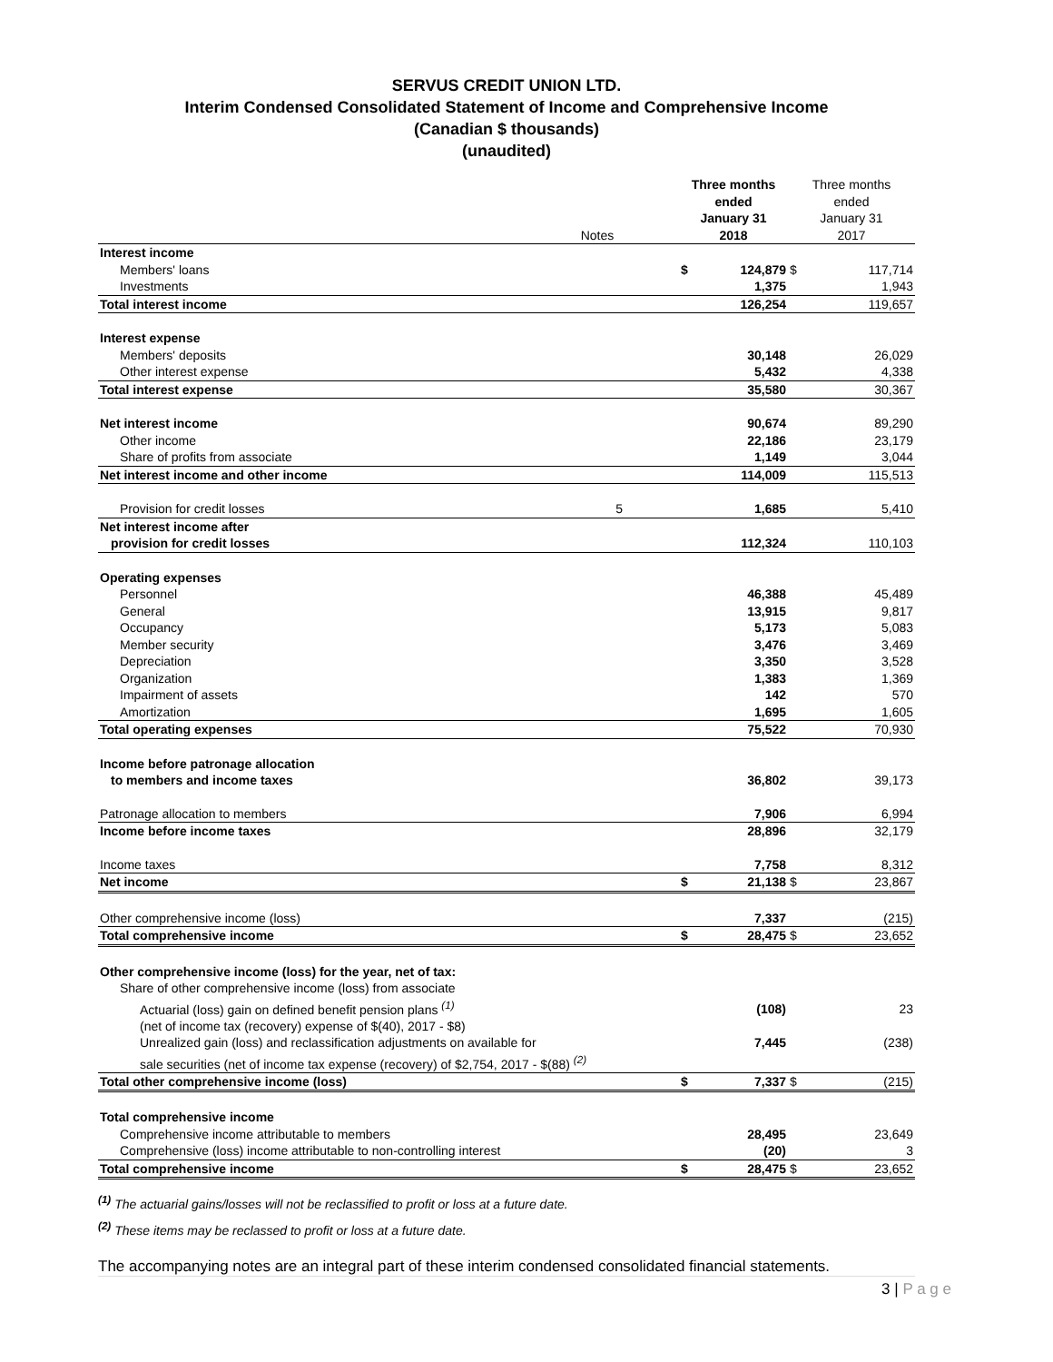SERVUS CREDIT UNION LTD.
Interim Condensed Consolidated Statement of Income and Comprehensive Income
(Canadian $ thousands)
(unaudited)
| | Notes | | Three months ended January 31 2018 | | Three months ended January 31 2017 | |
| --- | --- | --- | --- | --- | --- | --- |
| Interest income | | | | | | |
| Members' loans | | | $ | 124,879 | $ | 117,714 |
| Investments | | | | 1,375 | | 1,943 |
| Total interest income | | | | 126,254 | | 119,657 |
| Interest expense | | | | | | |
| Members' deposits | | | | 30,148 | | 26,029 |
| Other interest expense | | | | 5,432 | | 4,338 |
| Total interest expense | | | | 35,580 | | 30,367 |
| Net interest income | | | | 90,674 | | 89,290 |
| Other income | | | | 22,186 | | 23,179 |
| Share of profits from associate | | | | 1,149 | | 3,044 |
| Net interest income and other income | | | | 114,009 | | 115,513 |
| Provision for credit losses | 5 | | | 1,685 | | 5,410 |
| Net interest income after | | | | | | |
| provision for credit losses | | | | 112,324 | | 110,103 |
| Operating expenses | | | | | | |
| Personnel | | | | 46,388 | | 45,489 |
| General | | | | 13,915 | | 9,817 |
| Occupancy | | | | 5,173 | | 5,083 |
| Member security | | | | 3,476 | | 3,469 |
| Depreciation | | | | 3,350 | | 3,528 |
| Organization | | | | 1,383 | | 1,369 |
| Impairment of assets | | | | 142 | | 570 |
| Amortization | | | | 1,695 | | 1,605 |
| Total operating expenses | | | | 75,522 | | 70,930 |
| Income before patronage allocation | | | | | | |
| to members and income taxes | | | | 36,802 | | 39,173 |
| Patronage allocation to members | | | | 7,906 | | 6,994 |
| Income before income taxes | | | | 28,896 | | 32,179 |
| Income taxes | | | | 7,758 | | 8,312 |
| Net income | | | $ | 21,138 | $ | 23,867 |
| Other comprehensive income (loss) | | | | 7,337 | | (215) |
| Total comprehensive income | | | $ | 28,475 | $ | 23,652 |
| Other comprehensive income (loss) for the year, net of tax: | | | | | | |
| Share of other comprehensive income (loss) from associate | | | | | | |
| Actuarial (loss) gain on defined benefit pension plans <sup>(1)</sup> | | | | (108) | | 23 |
| (net of income tax (recovery) expense of $(40), 2017 - $8) | | | | | | |
| Unrealized gain (loss) and reclassification adjustments on available for | | | | 7,445 | | (238) |
| sale securities (net of income tax expense (recovery) of $2,754, 2017 - $(88) <sup>(2)</sup> | | | | | | |
| Total other comprehensive income (loss) | | | $ | 7,337 | $ | (215) |
| Total comprehensive income | | | | | | |
| Comprehensive income attributable to members | | | | 28,495 | | 23,649 |
| Comprehensive (loss) income attributable to non-controlling interest | | | | (20) | | 3 |
| Total comprehensive income | | | $ | 28,475 | $ | 23,652 |
<sup>(1)</sup> The actuarial gains/losses will not be reclassified to profit or loss at a future date.
<sup>(2)</sup> These items may be reclassed to profit or loss at a future date.
The accompanying notes are an integral part of these interim condensed consolidated financial statements.
3 | P a g e